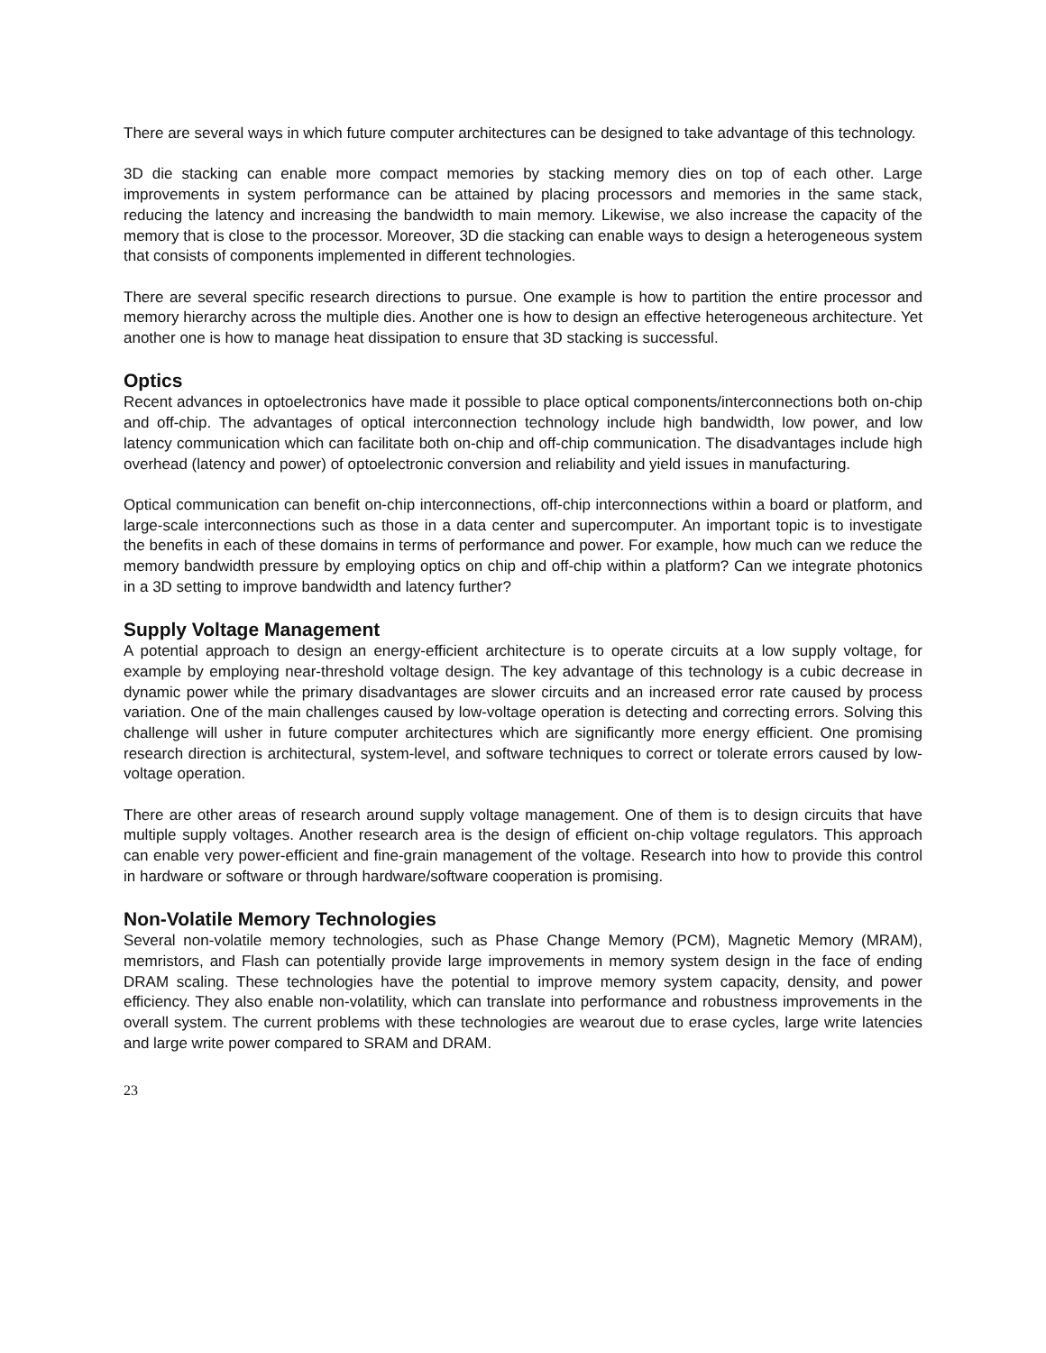There are several ways in which future computer architectures can be designed to take advantage of this technology.
3D die stacking can enable more compact memories by stacking memory dies on top of each other. Large improvements in system performance can be attained by placing processors and memories in the same stack, reducing the latency and increasing the bandwidth to main memory. Likewise, we also increase the capacity of the memory that is close to the processor. Moreover, 3D die stacking can enable ways to design a heterogeneous system that consists of components implemented in different technologies.
There are several specific research directions to pursue. One example is how to partition the entire processor and memory hierarchy across the multiple dies. Another one is how to design an effective heterogeneous architecture. Yet another one is how to manage heat dissipation to ensure that 3D stacking is successful.
Optics
Recent advances in optoelectronics have made it possible to place optical components/interconnections both on-chip and off-chip. The advantages of optical interconnection technology include high bandwidth, low power, and low latency communication which can facilitate both on-chip and off-chip communication. The disadvantages include high overhead (latency and power) of optoelectronic conversion and reliability and yield issues in manufacturing.
Optical communication can benefit on-chip interconnections, off-chip interconnections within a board or platform, and large-scale interconnections such as those in a data center and supercomputer. An important topic is to investigate the benefits in each of these domains in terms of performance and power. For example, how much can we reduce the memory bandwidth pressure by employing optics on chip and off-chip within a platform? Can we integrate photonics in a 3D setting to improve bandwidth and latency further?
Supply Voltage Management
A potential approach to design an energy-efficient architecture is to operate circuits at a low supply voltage, for example by employing near-threshold voltage design. The key advantage of this technology is a cubic decrease in dynamic power while the primary disadvantages are slower circuits and an increased error rate caused by process variation. One of the main challenges caused by low-voltage operation is detecting and correcting errors. Solving this challenge will usher in future computer architectures which are significantly more energy efficient. One promising research direction is architectural, system-level, and software techniques to correct or tolerate errors caused by low-voltage operation.
There are other areas of research around supply voltage management. One of them is to design circuits that have multiple supply voltages. Another research area is the design of efficient on-chip voltage regulators. This approach can enable very power-efficient and fine-grain management of the voltage. Research into how to provide this control in hardware or software or through hardware/software cooperation is promising.
Non-Volatile Memory Technologies
Several non-volatile memory technologies, such as Phase Change Memory (PCM), Magnetic Memory (MRAM), memristors, and Flash can potentially provide large improvements in memory system design in the face of ending DRAM scaling. These technologies have the potential to improve memory system capacity, density, and power efficiency. They also enable non-volatility, which can translate into performance and robustness improvements in the overall system. The current problems with these technologies are wearout due to erase cycles, large write latencies and large write power compared to SRAM and DRAM.
23